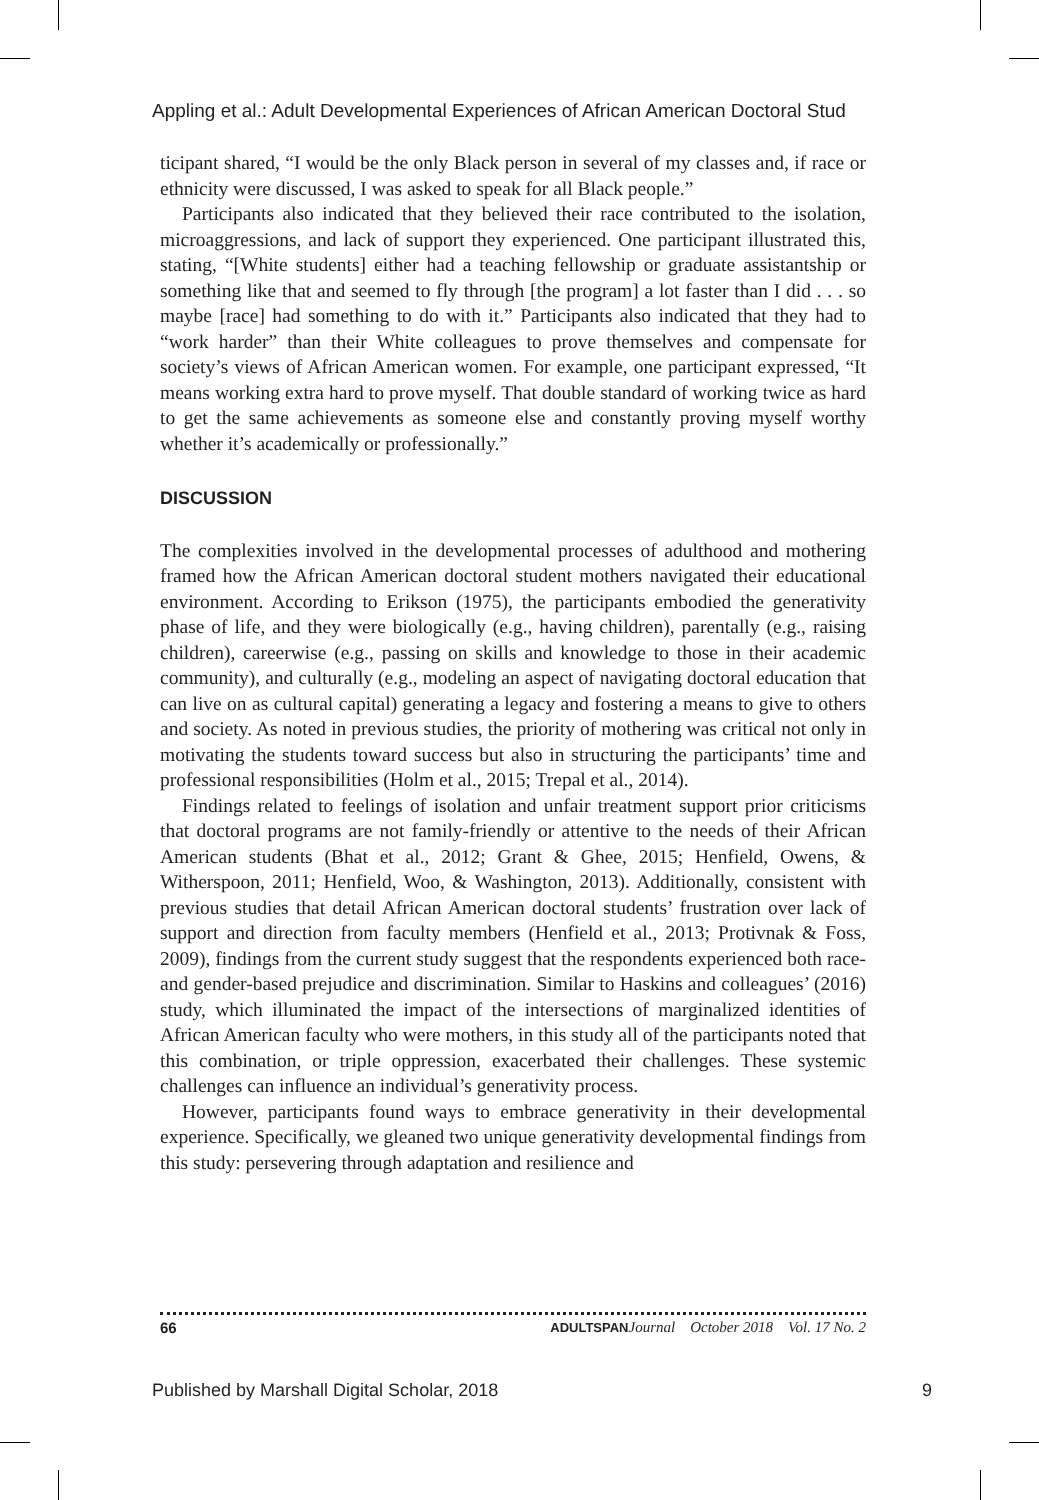Appling et al.: Adult Developmental Experiences of African American Doctoral Stud
ticipant shared, “I would be the only Black person in several of my classes and, if race or ethnicity were discussed, I was asked to speak for all Black people.”
Participants also indicated that they believed their race contributed to the isolation, microaggressions, and lack of support they experienced. One participant illustrated this, stating, “[White students] either had a teaching fellowship or graduate assistantship or something like that and seemed to fly through [the program] a lot faster than I did . . . so maybe [race] had something to do with it.” Participants also indicated that they had to “work harder” than their White colleagues to prove themselves and compensate for society’s views of African American women. For example, one participant expressed, “It means working extra hard to prove myself. That double standard of working twice as hard to get the same achievements as someone else and constantly proving myself worthy whether it’s academically or professionally.”
DISCUSSION
The complexities involved in the developmental processes of adulthood and mothering framed how the African American doctoral student mothers navigated their educational environment. According to Erikson (1975), the participants embodied the generativity phase of life, and they were biologically (e.g., having children), parentally (e.g., raising children), careerwise (e.g., passing on skills and knowledge to those in their academic community), and culturally (e.g., modeling an aspect of navigating doctoral education that can live on as cultural capital) generating a legacy and fostering a means to give to others and society. As noted in previous studies, the priority of mothering was critical not only in motivating the students toward success but also in structuring the participants’ time and professional responsibilities (Holm et al., 2015; Trepal et al., 2014).
Findings related to feelings of isolation and unfair treatment support prior criticisms that doctoral programs are not family-friendly or attentive to the needs of their African American students (Bhat et al., 2012; Grant & Ghee, 2015; Henfield, Owens, & Witherspoon, 2011; Henfield, Woo, & Washington, 2013). Additionally, consistent with previous studies that detail African American doctoral students’ frustration over lack of support and direction from faculty members (Henfield et al., 2013; Protivnak & Foss, 2009), findings from the current study suggest that the respondents experienced both race- and gender-based prejudice and discrimination. Similar to Haskins and colleagues’ (2016) study, which illuminated the impact of the intersections of marginalized identities of African American faculty who were mothers, in this study all of the participants noted that this combination, or triple oppression, exacerbated their challenges. These systemic challenges can influence an individual’s generativity process.
However, participants found ways to embrace generativity in their developmental experience. Specifically, we gleaned two unique generativity developmental findings from this study: persevering through adaptation and resilience and
66 ADULTSPAN Journal October 2018 Vol. 17 No. 2
Published by Marshall Digital Scholar, 2018 9